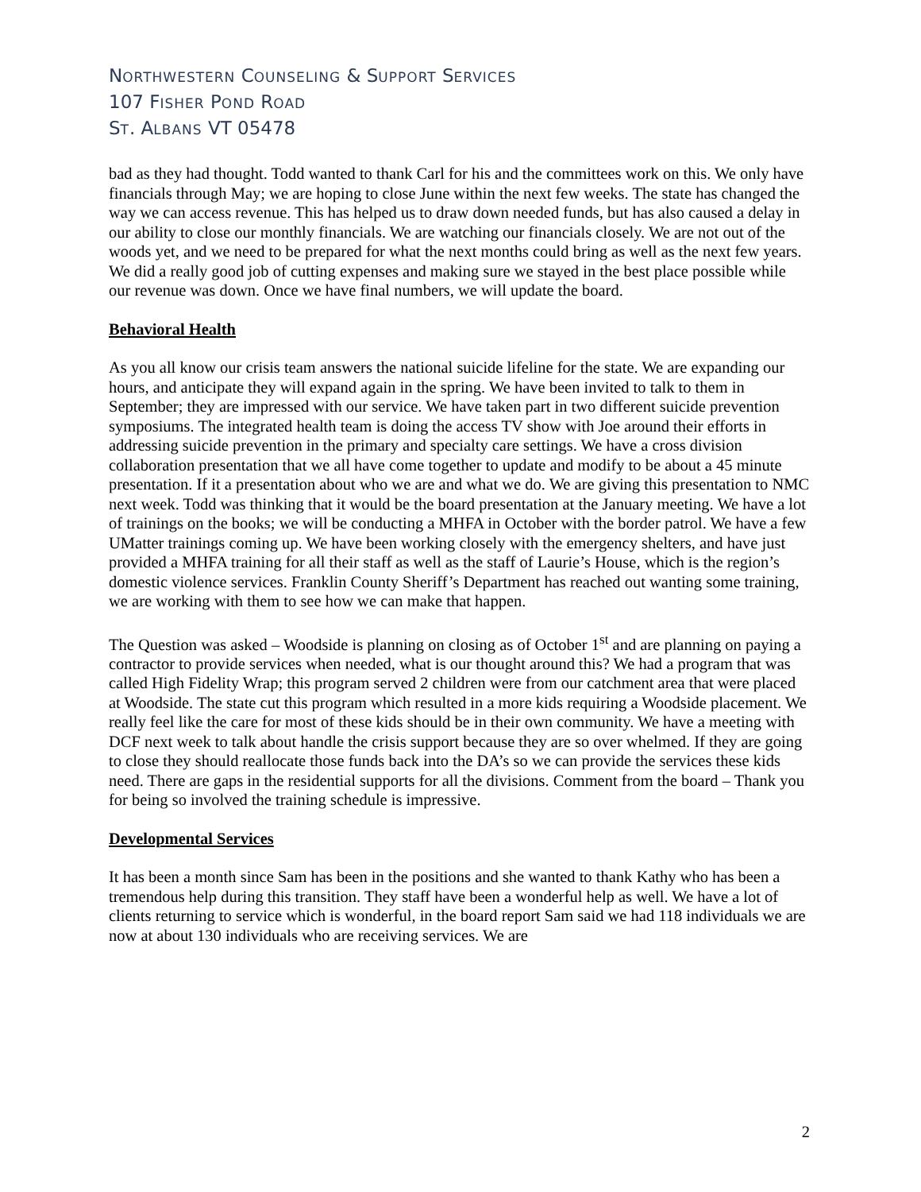NORTHWESTERN COUNSELING & SUPPORT SERVICES
107 FISHER POND ROAD
ST. ALBANS VT 05478
bad as they had thought. Todd wanted to thank Carl for his and the committees work on this. We only have financials through May; we are hoping to close June within the next few weeks. The state has changed the way we can access revenue. This has helped us to draw down needed funds, but has also caused a delay in our ability to close our monthly financials. We are watching our financials closely. We are not out of the woods yet, and we need to be prepared for what the next months could bring as well as the next few years. We did a really good job of cutting expenses and making sure we stayed in the best place possible while our revenue was down. Once we have final numbers, we will update the board.
Behavioral Health
As you all know our crisis team answers the national suicide lifeline for the state. We are expanding our hours, and anticipate they will expand again in the spring. We have been invited to talk to them in September; they are impressed with our service. We have taken part in two different suicide prevention symposiums. The integrated health team is doing the access TV show with Joe around their efforts in addressing suicide prevention in the primary and specialty care settings. We have a cross division collaboration presentation that we all have come together to update and modify to be about a 45 minute presentation. If it a presentation about who we are and what we do. We are giving this presentation to NMC next week. Todd was thinking that it would be the board presentation at the January meeting. We have a lot of trainings on the books; we will be conducting a MHFA in October with the border patrol. We have a few UMatter trainings coming up. We have been working closely with the emergency shelters, and have just provided a MHFA training for all their staff as well as the staff of Laurie’s House, which is the region’s domestic violence services. Franklin County Sheriff’s Department has reached out wanting some training, we are working with them to see how we can make that happen.
The Question was asked – Woodside is planning on closing as of October 1<sup>st</sup> and are planning on paying a contractor to provide services when needed, what is our thought around this? We had a program that was called High Fidelity Wrap; this program served 2 children were from our catchment area that were placed at Woodside. The state cut this program which resulted in a more kids requiring a Woodside placement. We really feel like the care for most of these kids should be in their own community. We have a meeting with DCF next week to talk about handle the crisis support because they are so over whelmed. If they are going to close they should reallocate those funds back into the DA’s so we can provide the services these kids need. There are gaps in the residential supports for all the divisions. Comment from the board – Thank you for being so involved the training schedule is impressive.
Developmental Services
It has been a month since Sam has been in the positions and she wanted to thank Kathy who has been a tremendous help during this transition. They staff have been a wonderful help as well. We have a lot of clients returning to service which is wonderful, in the board report Sam said we had 118 individuals we are now at about 130 individuals who are receiving services. We are
2